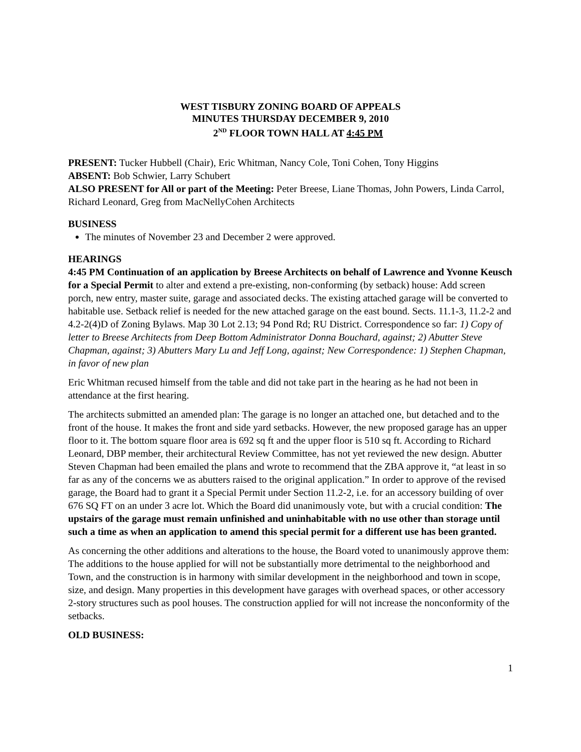WEST TISBURY ZONING BOARD OF APPEALS
MINUTES THURSDAY DECEMBER 9, 2010
2<sup>ND</sup> FLOOR TOWN HALL AT 4:45 PM
PRESENT: Tucker Hubbell (Chair), Eric Whitman, Nancy Cole, Toni Cohen, Tony Higgins
ABSENT: Bob Schwier, Larry Schubert
ALSO PRESENT for All or part of the Meeting: Peter Breese, Liane Thomas, John Powers, Linda Carrol, Richard Leonard, Greg from MacNellyCohen Architects
BUSINESS
The minutes of November 23 and December 2 were approved.
HEARINGS
4:45 PM Continuation of an application by Breese Architects on behalf of Lawrence and Yvonne Keusch for a Special Permit to alter and extend a pre-existing, non-conforming (by setback) house: Add screen porch, new entry, master suite, garage and associated decks. The existing attached garage will be converted to habitable use. Setback relief is needed for the new attached garage on the east bound. Sects. 11.1-3, 11.2-2 and 4.2-2(4)D of Zoning Bylaws. Map 30 Lot 2.13; 94 Pond Rd; RU District. Correspondence so far: 1) Copy of letter to Breese Architects from Deep Bottom Administrator Donna Bouchard, against; 2) Abutter Steve Chapman, against; 3) Abutters Mary Lu and Jeff Long, against; New Correspondence: 1) Stephen Chapman, in favor of new plan
Eric Whitman recused himself from the table and did not take part in the hearing as he had not been in attendance at the first hearing.
The architects submitted an amended plan: The garage is no longer an attached one, but detached and to the front of the house. It makes the front and side yard setbacks. However, the new proposed garage has an upper floor to it. The bottom square floor area is 692 sq ft and the upper floor is 510 sq ft. According to Richard Leonard, DBP member, their architectural Review Committee, has not yet reviewed the new design. Abutter Steven Chapman had been emailed the plans and wrote to recommend that the ZBA approve it, “at least in so far as any of the concerns we as abutters raised to the original application.” In order to approve of the revised garage, the Board had to grant it a Special Permit under Section 11.2-2, i.e. for an accessory building of over 676 SQ FT on an under 3 acre lot. Which the Board did unanimously vote, but with a crucial condition: The upstairs of the garage must remain unfinished and uninhabitable with no use other than storage until such a time as when an application to amend this special permit for a different use has been granted.
As concerning the other additions and alterations to the house, the Board voted to unanimously approve them: The additions to the house applied for will not be substantially more detrimental to the neighborhood and Town, and the construction is in harmony with similar development in the neighborhood and town in scope, size, and design. Many properties in this development have garages with overhead spaces, or other accessory 2-story structures such as pool houses. The construction applied for will not increase the nonconformity of the setbacks.
OLD BUSINESS:
1